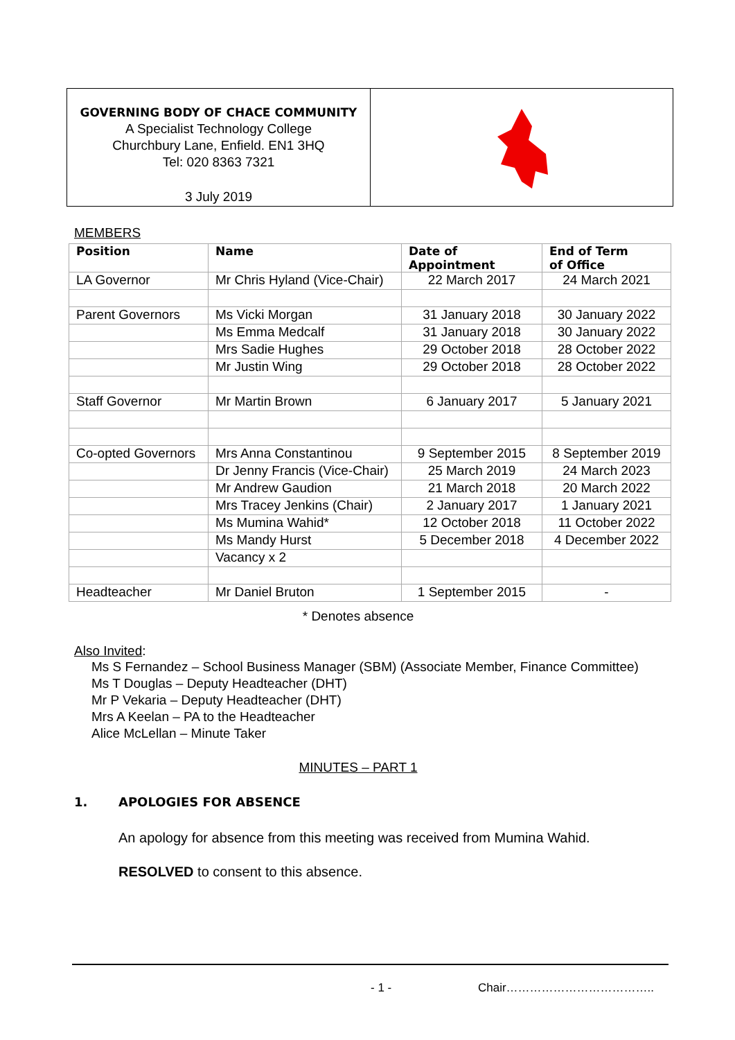GOVERNING BODY OF CHACE COMMUNITY
A Specialist Technology College
Churchbury Lane, Enfield. EN1 3HQ
Tel: 020 8363 7321
3 July 2019
MEMBERS
| Position | Name | Date of Appointment | End of Term of Office |
| --- | --- | --- | --- |
| LA Governor | Mr Chris Hyland (Vice-Chair) | 22 March 2017 | 24 March 2021 |
| Parent Governors | Ms Vicki Morgan | 31 January 2018 | 30 January 2022 |
| | Ms Emma Medcalf | 31 January 2018 | 30 January 2022 |
| | Mrs Sadie Hughes | 29 October 2018 | 28 October 2022 |
| | Mr Justin Wing | 29 October 2018 | 28 October 2022 |
| Staff Governor | Mr Martin Brown | 6 January 2017 | 5 January 2021 |
| Co-opted Governors | Mrs Anna Constantinou | 9 September 2015 | 8 September 2019 |
| | Dr Jenny Francis (Vice-Chair) | 25 March 2019 | 24 March 2023 |
| | Mr Andrew Gaudion | 21 March 2018 | 20 March 2022 |
| | Mrs Tracey Jenkins (Chair) | 2 January 2017 | 1 January 2021 |
| | Ms Mumina Wahid* | 12 October 2018 | 11 October 2022 |
| | Ms Mandy Hurst | 5 December 2018 | 4 December 2022 |
| | Vacancy x 2 | | |
| Headteacher | Mr Daniel Bruton | 1 September 2015 | - |
* Denotes absence
Also Invited:
Ms S Fernandez – School Business Manager (SBM) (Associate Member, Finance Committee)
Ms T Douglas – Deputy Headteacher (DHT)
Mr P Vekaria – Deputy Headteacher (DHT)
Mrs A Keelan – PA to the Headteacher
Alice McLellan – Minute Taker
MINUTES – PART 1
1. APOLOGIES FOR ABSENCE
An apology for absence from this meeting was received from Mumina Wahid.
RESOLVED to consent to this absence.
- 1 - Chair………………………………..